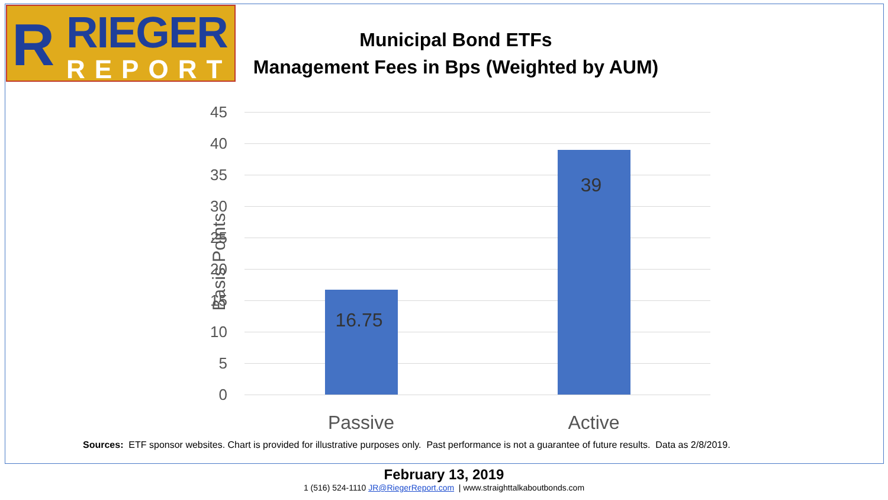R
RIEGER
REPORT
Municipal Bond ETFs
Management Fees in Bps (Weighted by AUM)
45
40
35
30
25
20
15
10
5
0
Basis Points
16.75
39
Passive Active
Sources: ETF sponsor websites. Chart is provided for illustrative purposes only. Past performance is not a guarantee of future results. Data as 2/8/2019.
February 13, 2019
1 (516) 524-1110 JR@RiegerReport.com | www.straighttalkaboutbonds.com